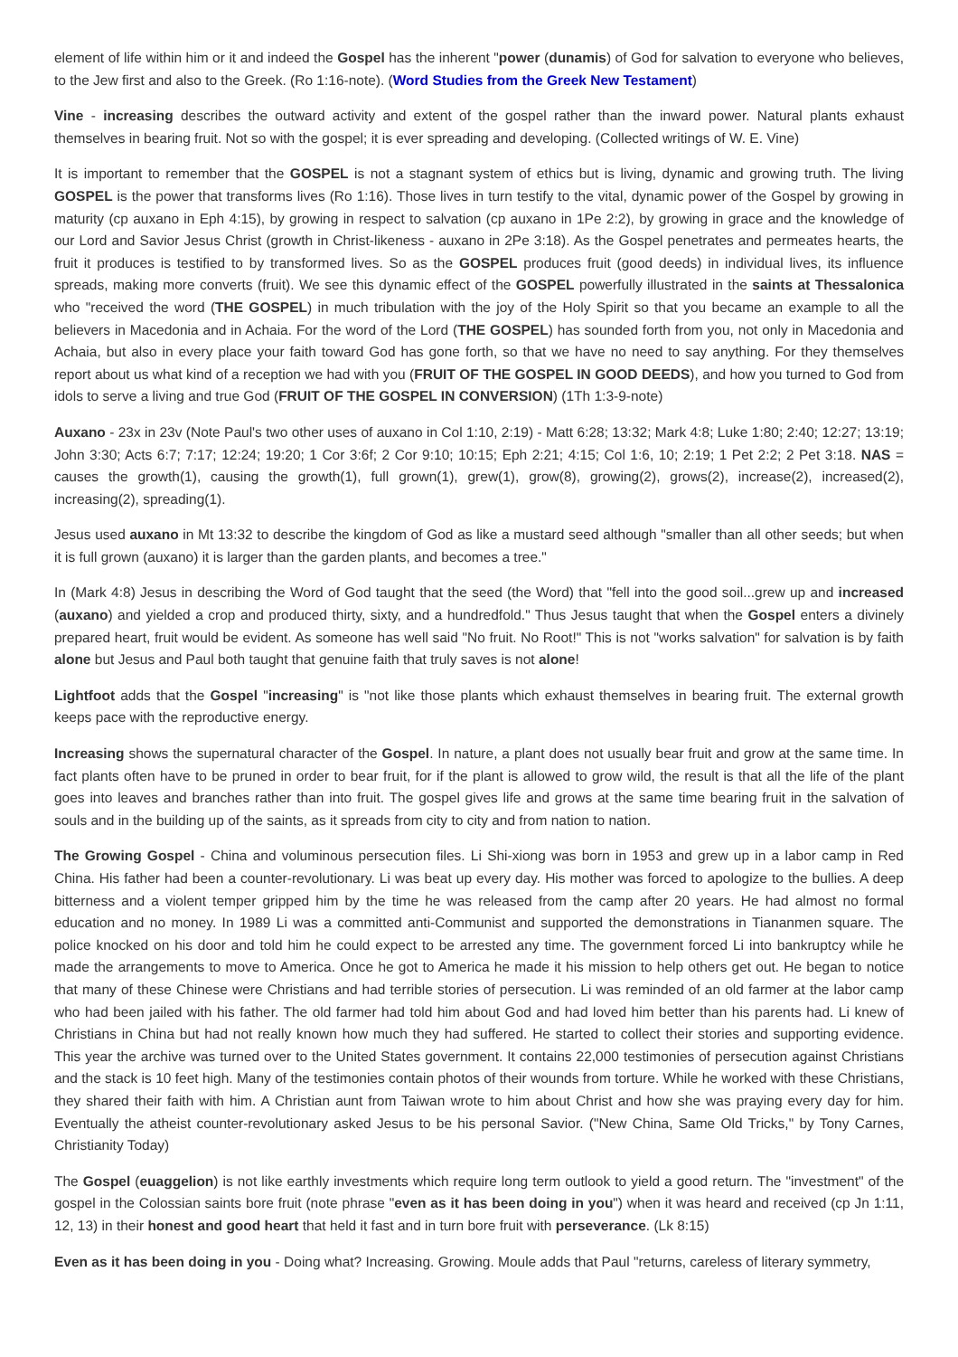element of life within him or it and indeed the Gospel has the inherent "power (dunamis) of God for salvation to everyone who believes, to the Jew first and also to the Greek. (Ro 1:16-note). (Word Studies from the Greek New Testament)
Vine - increasing describes the outward activity and extent of the gospel rather than the inward power. Natural plants exhaust themselves in bearing fruit. Not so with the gospel; it is ever spreading and developing. (Collected writings of W. E. Vine)
It is important to remember that the GOSPEL is not a stagnant system of ethics but is living, dynamic and growing truth. The living GOSPEL is the power that transforms lives (Ro 1:16). Those lives in turn testify to the vital, dynamic power of the Gospel by growing in maturity (cp auxano in Eph 4:15), by growing in respect to salvation (cp auxano in 1Pe 2:2), by growing in grace and the knowledge of our Lord and Savior Jesus Christ (growth in Christ-likeness - auxano in 2Pe 3:18). As the Gospel penetrates and permeates hearts, the fruit it produces is testified to by transformed lives. So as the GOSPEL produces fruit (good deeds) in individual lives, its influence spreads, making more converts (fruit). We see this dynamic effect of the GOSPEL powerfully illustrated in the saints at Thessalonica who "received the word (THE GOSPEL) in much tribulation with the joy of the Holy Spirit so that you became an example to all the believers in Macedonia and in Achaia. For the word of the Lord (THE GOSPEL) has sounded forth from you, not only in Macedonia and Achaia, but also in every place your faith toward God has gone forth, so that we have no need to say anything. For they themselves report about us what kind of a reception we had with you (FRUIT OF THE GOSPEL IN GOOD DEEDS), and how you turned to God from idols to serve a living and true God (FRUIT OF THE GOSPEL IN CONVERSION) (1Th 1:3-9-note)
Auxano - 23x in 23v (Note Paul's two other uses of auxano in Col 1:10, 2:19) - Matt 6:28; 13:32; Mark 4:8; Luke 1:80; 2:40; 12:27; 13:19; John 3:30; Acts 6:7; 7:17; 12:24; 19:20; 1 Cor 3:6f; 2 Cor 9:10; 10:15; Eph 2:21; 4:15; Col 1:6, 10; 2:19; 1 Pet 2:2; 2 Pet 3:18. NAS = causes the growth(1), causing the growth(1), full grown(1), grew(1), grow(8), growing(2), grows(2), increase(2), increased(2), increasing(2), spreading(1).
Jesus used auxano in Mt 13:32 to describe the kingdom of God as like a mustard seed although "smaller than all other seeds; but when it is full grown (auxano) it is larger than the garden plants, and becomes a tree."
In (Mark 4:8) Jesus in describing the Word of God taught that the seed (the Word) that "fell into the good soil...grew up and increased (auxano) and yielded a crop and produced thirty, sixty, and a hundredfold." Thus Jesus taught that when the Gospel enters a divinely prepared heart, fruit would be evident. As someone has well said "No fruit. No Root!" This is not "works salvation" for salvation is by faith alone but Jesus and Paul both taught that genuine faith that truly saves is not alone!
Lightfoot adds that the Gospel "increasing" is "not like those plants which exhaust themselves in bearing fruit. The external growth keeps pace with the reproductive energy.
Increasing shows the supernatural character of the Gospel. In nature, a plant does not usually bear fruit and grow at the same time. In fact plants often have to be pruned in order to bear fruit, for if the plant is allowed to grow wild, the result is that all the life of the plant goes into leaves and branches rather than into fruit. The gospel gives life and grows at the same time bearing fruit in the salvation of souls and in the building up of the saints, as it spreads from city to city and from nation to nation.
The Growing Gospel - China and voluminous persecution files. Li Shi-xiong was born in 1953 and grew up in a labor camp in Red China. His father had been a counter-revolutionary. Li was beat up every day. His mother was forced to apologize to the bullies. A deep bitterness and a violent temper gripped him by the time he was released from the camp after 20 years. He had almost no formal education and no money. In 1989 Li was a committed anti-Communist and supported the demonstrations in Tiananmen square. The police knocked on his door and told him he could expect to be arrested any time. The government forced Li into bankruptcy while he made the arrangements to move to America. Once he got to America he made it his mission to help others get out. He began to notice that many of these Chinese were Christians and had terrible stories of persecution. Li was reminded of an old farmer at the labor camp who had been jailed with his father. The old farmer had told him about God and had loved him better than his parents had. Li knew of Christians in China but had not really known how much they had suffered. He started to collect their stories and supporting evidence. This year the archive was turned over to the United States government. It contains 22,000 testimonies of persecution against Christians and the stack is 10 feet high. Many of the testimonies contain photos of their wounds from torture. While he worked with these Christians, they shared their faith with him. A Christian aunt from Taiwan wrote to him about Christ and how she was praying every day for him. Eventually the atheist counter-revolutionary asked Jesus to be his personal Savior. ("New China, Same Old Tricks," by Tony Carnes, Christianity Today)
The Gospel (euaggelion) is not like earthly investments which require long term outlook to yield a good return. The "investment" of the gospel in the Colossian saints bore fruit (note phrase "even as it has been doing in you") when it was heard and received (cp Jn 1:11, 12, 13) in their honest and good heart that held it fast and in turn bore fruit with perseverance. (Lk 8:15)
Even as it has been doing in you - Doing what? Increasing. Growing. Moule adds that Paul "returns, careless of literary symmetry,